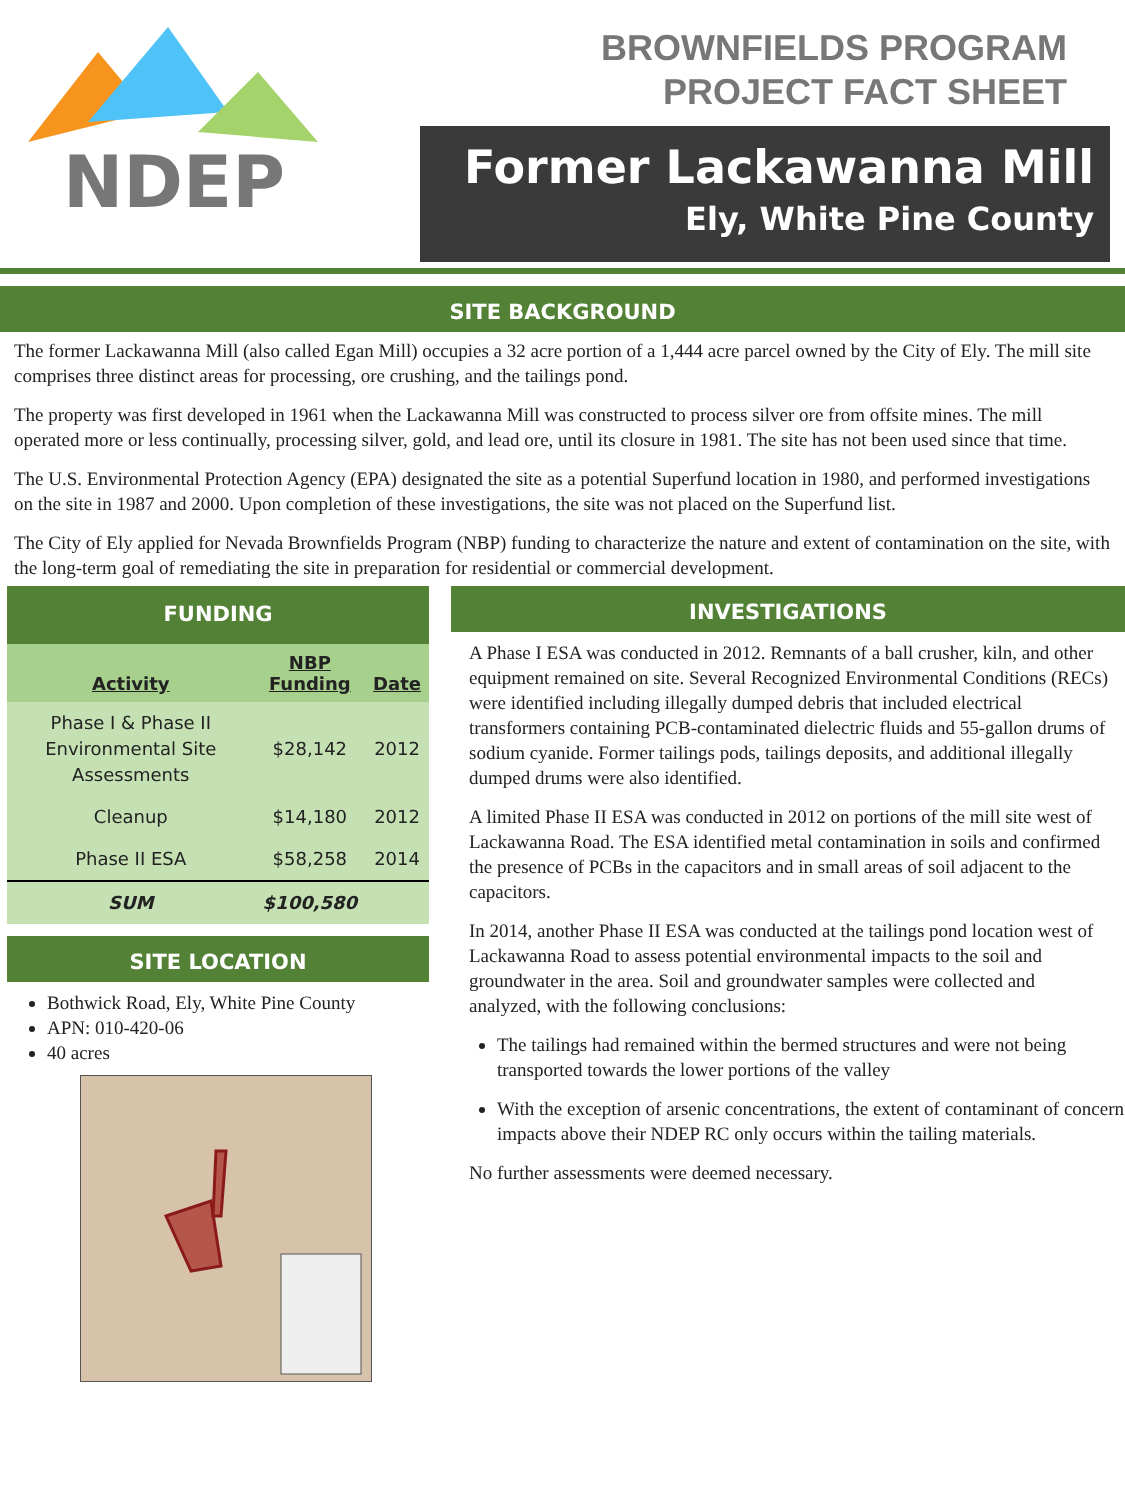NDEP
BROWNFIELDS PROGRAM
PROJECT FACT SHEET
Former Lackawanna Mill
Ely, White Pine County
SITE BACKGROUND
The former Lackawanna Mill (also called Egan Mill) occupies a 32 acre portion of a 1,444 acre parcel owned by the City of Ely. The mill site comprises three distinct areas for processing, ore crushing, and the tailings pond.
The property was first developed in 1961 when the Lackawanna Mill was constructed to process silver ore from offsite mines. The mill operated more or less continually, processing silver, gold, and lead ore, until its closure in 1981. The site has not been used since that time.
The U.S. Environmental Protection Agency (EPA) designated the site as a potential Superfund location in 1980, and performed investigations on the site in 1987 and 2000. Upon completion of these investigations, the site was not placed on the Superfund list.
The City of Ely applied for Nevada Brownfields Program (NBP) funding to characterize the nature and extent of contamination on the site, with the long-term goal of remediating the site in preparation for residential or commercial development.
FUNDING
| Activity | NBP Funding | Date |
| --- | --- | --- |
| Phase I & Phase II Environmental Site Assessments | $28,142 | 2012 |
| Cleanup | $14,180 | 2012 |
| Phase II ESA | $58,258 | 2014 |
| SUM | $100,580 | |
SITE LOCATION
Bothwick Road, Ely, White Pine County
APN: 010-420-06
40 acres
INVESTIGATIONS
A Phase I ESA was conducted in 2012. Remnants of a ball crusher, kiln, and other equipment remained on site. Several Recognized Environmental Conditions (RECs) were identified including illegally dumped debris that included electrical transformers containing PCB-contaminated dielectric fluids and 55-gallon drums of sodium cyanide. Former tailings pods, tailings deposits, and additional illegally dumped drums were also identified.
A limited Phase II ESA was conducted in 2012 on portions of the mill site west of Lackawanna Road. The ESA identified metal contamination in soils and confirmed the presence of PCBs in the capacitors and in small areas of soil adjacent to the capacitors.
In 2014, another Phase II ESA was conducted at the tailings pond location west of Lackawanna Road to assess potential environmental impacts to the soil and groundwater in the area. Soil and groundwater samples were collected and analyzed, with the following conclusions:
The tailings had remained within the bermed structures and were not being transported towards the lower portions of the valley
With the exception of arsenic concentrations, the extent of contaminant of concern impacts above their NDEP RC only occurs within the tailing materials.
No further assessments were deemed necessary.